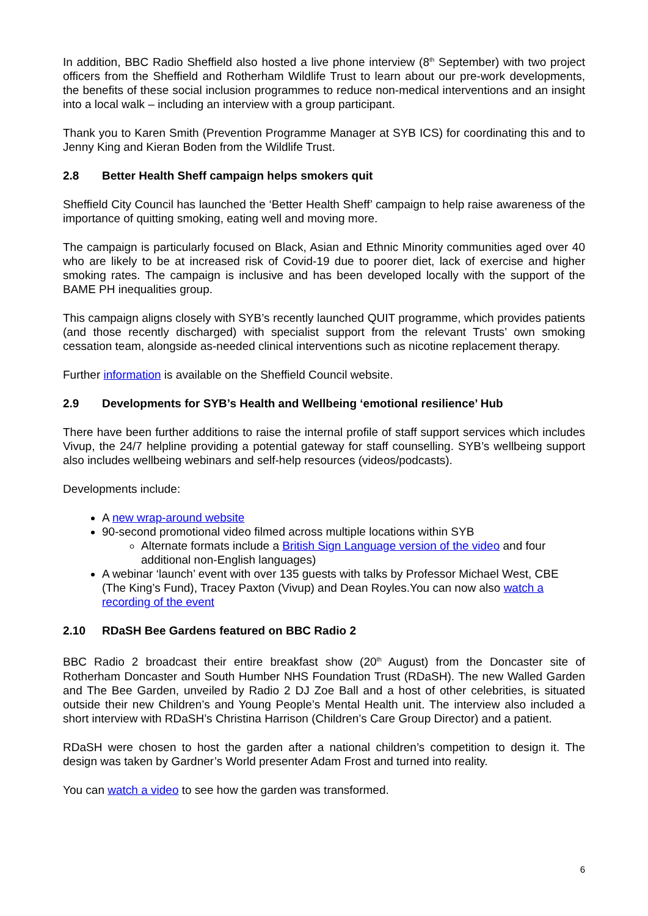In addition, BBC Radio Sheffield also hosted a live phone interview (8<sup>th</sup> September) with two project officers from the Sheffield and Rotherham Wildlife Trust to learn about our pre-work developments, the benefits of these social inclusion programmes to reduce non-medical interventions and an insight into a local walk – including an interview with a group participant.
Thank you to Karen Smith (Prevention Programme Manager at SYB ICS) for coordinating this and to Jenny King and Kieran Boden from the Wildlife Trust.
2.8 Better Health Sheff campaign helps smokers quit
Sheffield City Council has launched the ‘Better Health Sheff’ campaign to help raise awareness of the importance of quitting smoking, eating well and moving more.
The campaign is particularly focused on Black, Asian and Ethnic Minority communities aged over 40 who are likely to be at increased risk of Covid-19 due to poorer diet, lack of exercise and higher smoking rates. The campaign is inclusive and has been developed locally with the support of the BAME PH inequalities group.
This campaign aligns closely with SYB’s recently launched QUIT programme, which provides patients (and those recently discharged) with specialist support from the relevant Trusts’ own smoking cessation team, alongside as-needed clinical interventions such as nicotine replacement therapy.
Further information is available on the Sheffield Council website.
2.9 Developments for SYB’s Health and Wellbeing ‘emotional resilience’ Hub
There have been further additions to raise the internal profile of staff support services which includes Vivup, the 24/7 helpline providing a potential gateway for staff counselling. SYB’s wellbeing support also includes wellbeing webinars and self-help resources (videos/podcasts).
Developments include:
A new wrap-around website
90-second promotional video filmed across multiple locations within SYB
Alternate formats include a British Sign Language version of the video and four additional non-English languages)
A webinar ‘launch’ event with over 135 guests with talks by Professor Michael West, CBE (The King’s Fund), Tracey Paxton (Vivup) and Dean Royles.You can now also watch a recording of the event
2.10 RDaSH Bee Gardens featured on BBC Radio 2
BBC Radio 2 broadcast their entire breakfast show (20<sup>th</sup> August) from the Doncaster site of Rotherham Doncaster and South Humber NHS Foundation Trust (RDaSH). The new Walled Garden and The Bee Garden, unveiled by Radio 2 DJ Zoe Ball and a host of other celebrities, is situated outside their new Children’s and Young People’s Mental Health unit. The interview also included a short interview with RDaSH’s Christina Harrison (Children’s Care Group Director) and a patient.
RDaSH were chosen to host the garden after a national children’s competition to design it. The design was taken by Gardner’s World presenter Adam Frost and turned into reality.
You can watch a video to see how the garden was transformed.
6